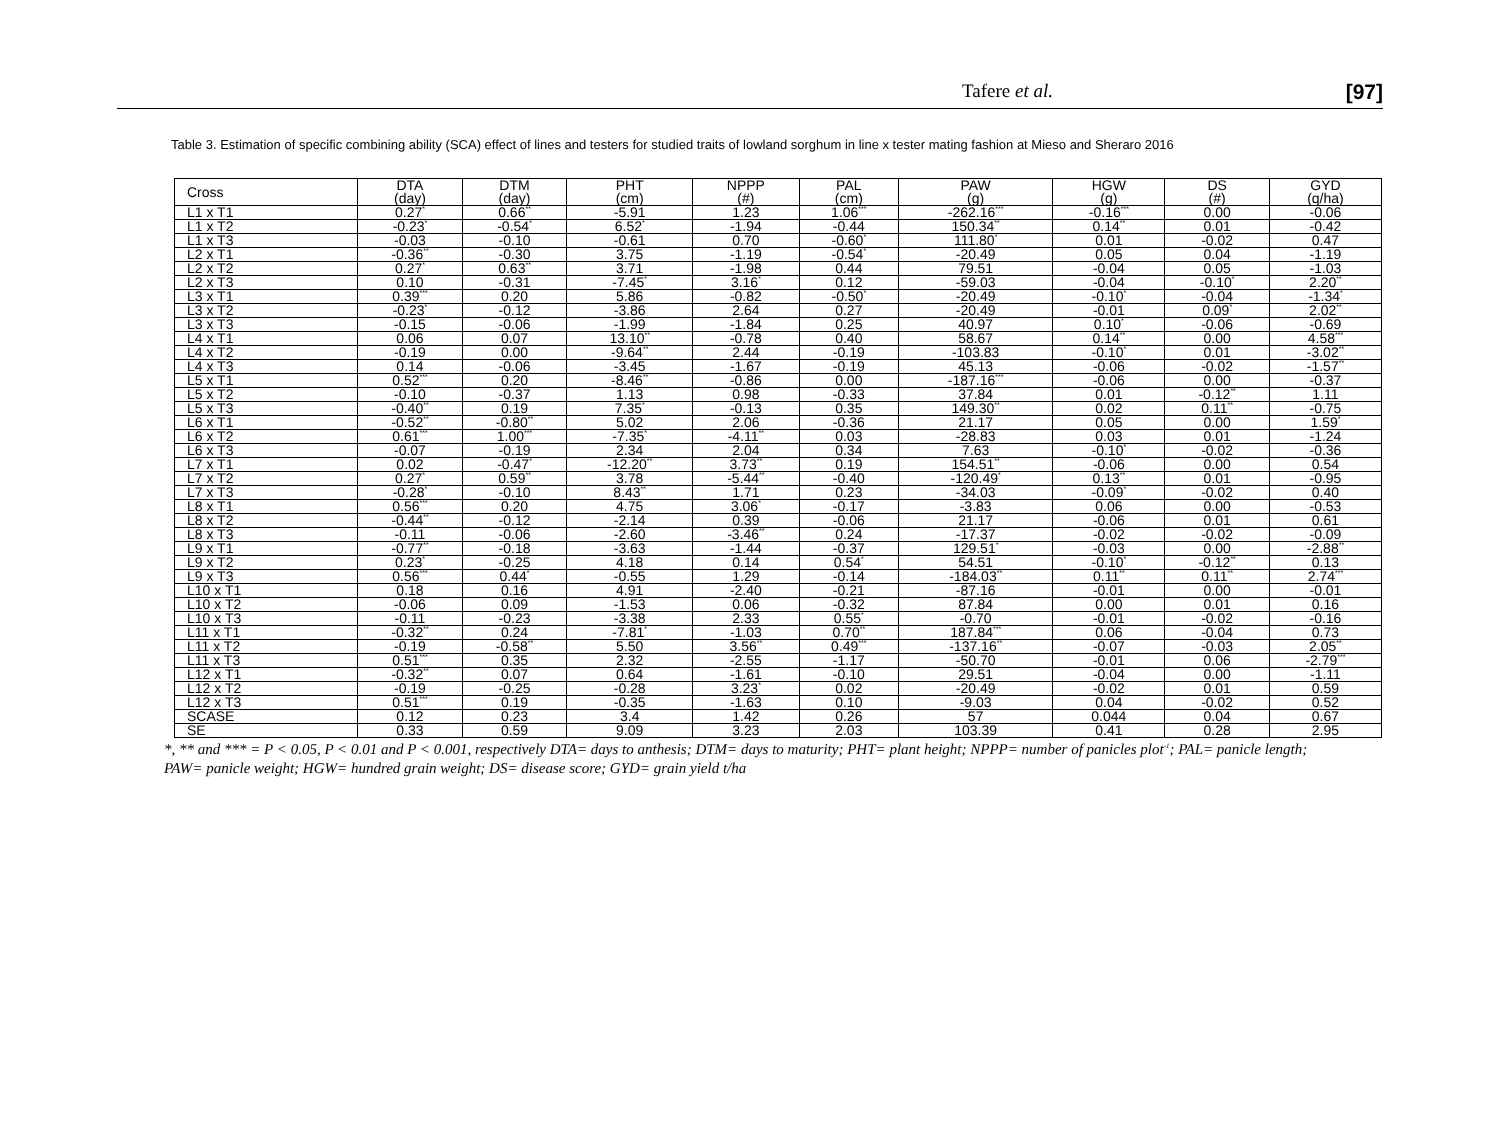Tafere et al. [97]
Table 3. Estimation of specific combining ability (SCA) effect of lines and testers for studied traits of lowland sorghum in line x tester mating fashion at Mieso and Sheraro 2016
| Cross | DTA (day) | DTM (day) | PHT (cm) | NPPP (#) | PAL (cm) | PAW (g) | HGW (g) | DS (#) | GYD (q/ha) |
| --- | --- | --- | --- | --- | --- | --- | --- | --- | --- |
| L1 x T1 | 0.27<sup>*</sup> | 0.66<sup>**</sup> | -5.91 | 1.23 | 1.06<sup>***</sup> | -262.16<sup>***</sup> | -0.16<sup>***</sup> | 0.00 | -0.06 |
| L1 x T2 | -0.23<sup>*</sup> | -0.54<sup>*</sup> | 6.52<sup>*</sup> | -1.94 | -0.44 | 150.34<sup>**</sup> | 0.14<sup>**</sup> | 0.01 | -0.42 |
| L1 x T3 | -0.03 | -0.10 | -0.61 | 0.70 | -0.60<sup>*</sup> | 111.80<sup>*</sup> | 0.01 | -0.02 | 0.47 |
| L2 x T1 | -0.36<sup>**</sup> | -0.30 | 3.75 | -1.19 | -0.54<sup>*</sup> | -20.49 | 0.05 | 0.04 | -1.19 |
| L2 x T2 | 0.27<sup>*</sup> | 0.63<sup>**</sup> | 3.71 | -1.98 | 0.44 | 79.51 | -0.04 | 0.05 | -1.03 |
| L2 x T3 | 0.10 | -0.31 | -7.45<sup>*</sup> | 3.16<sup>*</sup> | 0.12 | -59.03 | -0.04 | -0.10<sup>*</sup> | 2.20<sup>**</sup> |
| L3 x T1 | 0.39<sup>***</sup> | 0.20 | 5.86 | -0.82 | -0.50<sup>*</sup> | -20.49 | -0.10<sup>*</sup> | -0.04 | -1.34<sup>*</sup> |
| L3 x T2 | -0.23<sup>*</sup> | -0.12 | -3.86 | 2.64 | 0.27 | -20.49 | -0.01 | 0.09<sup>*</sup> | 2.02<sup>**</sup> |
| L3 x T3 | -0.15 | -0.06 | -1.99 | -1.84 | 0.25 | 40.97 | 0.10<sup>*</sup> | -0.06 | -0.69 |
| L4 x T1 | 0.06 | 0.07 | 13.10<sup>**</sup> | -0.78 | 0.40 | 58.67 | 0.14<sup>**</sup> | 0.00 | 4.58<sup>***</sup> |
| L4 x T2 | -0.19 | 0.00 | -9.64<sup>**</sup> | 2.44 | -0.19 | -103.83 | -0.10<sup>*</sup> | 0.01 | -3.02<sup>**</sup> |
| L4 x T3 | 0.14 | -0.06 | -3.45 | -1.67 | -0.19 | 45.13 | -0.06 | -0.02 | -1.57<sup>**</sup> |
| L5 x T1 | 0.52<sup>***</sup> | 0.20 | -8.46<sup>**</sup> | -0.86 | 0.00 | -187.16<sup>***</sup> | -0.06 | 0.00 | -0.37 |
| L5 x T2 | -0.10 | -0.37 | 1.13 | 0.98 | -0.33 | 37.84 | 0.01 | -0.12<sup>**</sup> | 1.11 |
| L5 x T3 | -0.40<sup>**</sup> | 0.19 | 7.35<sup>*</sup> | -0.13 | 0.35 | 149.30<sup>**</sup> | 0.02 | 0.11<sup>**</sup> | -0.75 |
| L6 x T1 | -0.52<sup>**</sup> | -0.80<sup>**</sup> | 5.02 | 2.06 | -0.36 | 21.17 | 0.05 | 0.00 | 1.59<sup>*</sup> |
| L6 x T2 | 0.61<sup>***</sup> | 1.00<sup>***</sup> | -7.35<sup>*</sup> | -4.11<sup>**</sup> | 0.03 | -28.83 | 0.03 | 0.01 | -1.24 |
| L6 x T3 | -0.07 | -0.19 | 2.34 | 2.04 | 0.34 | 7.63 | -0.10<sup>*</sup> | -0.02 | -0.36 |
| L7 x T1 | 0.02 | -0.47<sup>*</sup> | -12.20<sup>**</sup> | 3.73<sup>**</sup> | 0.19 | 154.51<sup>**</sup> | -0.06 | 0.00 | 0.54 |
| L7 x T2 | 0.27<sup>*</sup> | 0.59<sup>**</sup> | 3.78 | -5.44<sup>**</sup> | -0.40 | -120.49<sup>*</sup> | 0.13<sup>**</sup> | 0.01 | -0.95 |
| L7 x T3 | -0.28<sup>*</sup> | -0.10 | 8.43<sup>**</sup> | 1.71 | 0.23 | -34.03 | -0.09<sup>*</sup> | -0.02 | 0.40 |
| L8 x T1 | 0.56<sup>***</sup> | 0.20 | 4.75 | 3.06<sup>*</sup> | -0.17 | -3.83 | 0.06 | 0.00 | -0.53 |
| L8 x T2 | -0.44<sup>**</sup> | -0.12 | -2.14 | 0.39 | -0.06 | 21.17 | -0.06 | 0.01 | 0.61 |
| L8 x T3 | -0.11 | -0.06 | -2.60 | -3.46<sup>**</sup> | 0.24 | -17.37 | -0.02 | -0.02 | -0.09 |
| L9 x T1 | -0.77<sup>**</sup> | -0.18 | -3.63 | -1.44 | -0.37 | 129.51<sup>*</sup> | -0.03 | 0.00 | -2.88<sup>**</sup> |
| L9 x T2 | 0.23<sup>*</sup> | -0.25 | 4.18 | 0.14 | 0.54<sup>*</sup> | 54.51 | -0.10<sup>*</sup> | -0.12<sup>**</sup> | 0.13 |
| L9 x T3 | 0.56<sup>***</sup> | 0.44<sup>*</sup> | -0.55 | 1.29 | -0.14 | -184.03<sup>**</sup> | 0.11<sup>**</sup> | 0.11<sup>**</sup> | 2.74<sup>***</sup> |
| L10 x T1 | 0.18 | 0.16 | 4.91 | -2.40 | -0.21 | -87.16 | -0.01 | 0.00 | -0.01 |
| L10 x T2 | -0.06 | 0.09 | -1.53 | 0.06 | -0.32 | 87.84 | 0.00 | 0.01 | 0.16 |
| L10 x T3 | -0.11 | -0.23 | -3.38 | 2.33 | 0.55<sup>*</sup> | -0.70 | -0.01 | -0.02 | -0.16 |
| L11 x T1 | -0.32<sup>**</sup> | 0.24 | -7.81<sup>*</sup> | -1.03 | 0.70<sup>**</sup> | 187.84<sup>***</sup> | 0.06 | -0.04 | 0.73 |
| L11 x T2 | -0.19 | -0.58<sup>**</sup> | 5.50 | 3.56<sup>**</sup> | 0.49<sup>***</sup> | -137.16<sup>**</sup> | -0.07 | -0.03 | 2.05<sup>**</sup> |
| L11 x T3 | 0.51<sup>***</sup> | 0.35 | 2.32 | -2.55 | -1.17 | -50.70 | -0.01 | 0.06 | -2.79<sup>***</sup> |
| L12 x T1 | -0.32<sup>**</sup> | 0.07 | 0.64 | -1.61 | -0.10 | 29.51 | -0.04 | 0.00 | -1.11 |
| L12 x T2 | -0.19 | -0.25 | -0.28 | 3.23<sup>*</sup> | 0.02 | -20.49 | -0.02 | 0.01 | 0.59 |
| L12 x T3 | 0.51<sup>***</sup> | 0.19 | -0.35 | -1.63 | 0.10 | -9.03 | 0.04 | -0.02 | 0.52 |
| SCASE | 0.12 | 0.23 | 3.4 | 1.42 | 0.26 | 57 | 0.044 | 0.04 | 0.67 |
| SE | 0.33 | 0.59 | 9.09 | 3.23 | 2.03 | 103.39 | 0.41 | 0.28 | 2.95 |
*, ** and *** = P < 0.05, P < 0.01 and P < 0.001, respectively DTA= days to anthesis; DTM= days to maturity; PHT= plant height; NPPP= number of panicles plot<sup>-1</sup>; PAL= panicle length; PAW= panicle weight; HGW= hundred grain weight; DS= disease score; GYD= grain yield t/ha